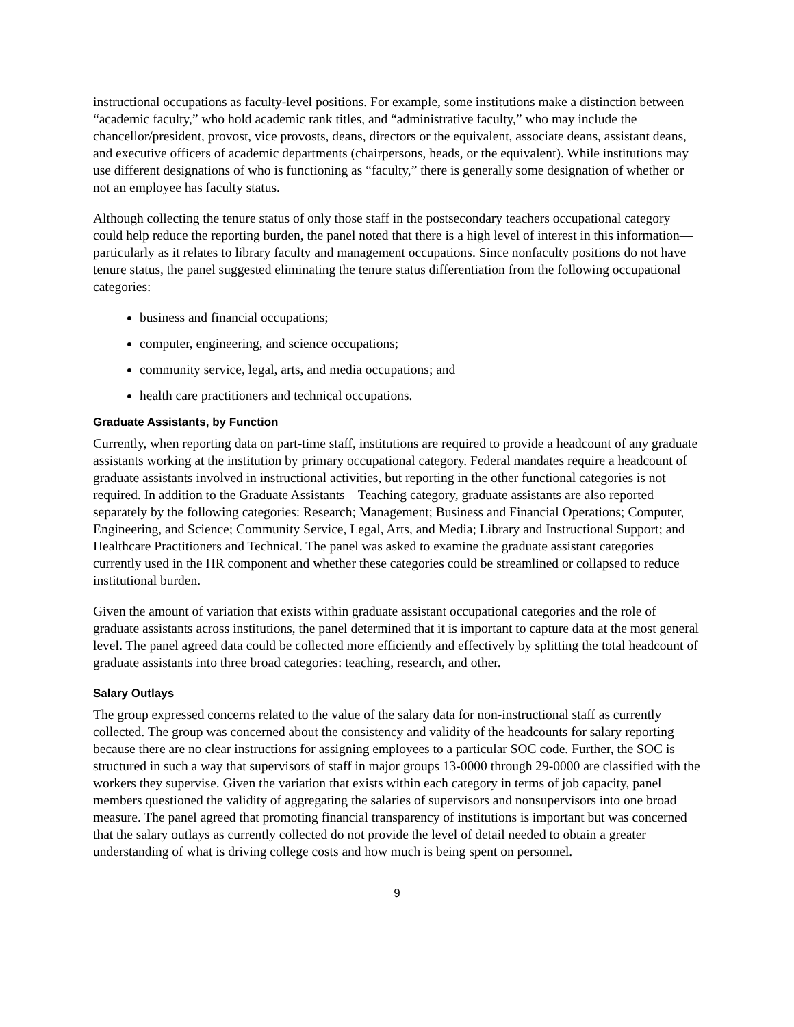instructional occupations as faculty-level positions. For example, some institutions make a distinction between “academic faculty,” who hold academic rank titles, and “administrative faculty,” who may include the chancellor/president, provost, vice provosts, deans, directors or the equivalent, associate deans, assistant deans, and executive officers of academic departments (chairpersons, heads, or the equivalent). While institutions may use different designations of who is functioning as “faculty,” there is generally some designation of whether or not an employee has faculty status.
Although collecting the tenure status of only those staff in the postsecondary teachers occupational category could help reduce the reporting burden, the panel noted that there is a high level of interest in this information—particularly as it relates to library faculty and management occupations. Since nonfaculty positions do not have tenure status, the panel suggested eliminating the tenure status differentiation from the following occupational categories:
business and financial occupations;
computer, engineering, and science occupations;
community service, legal, arts, and media occupations; and
health care practitioners and technical occupations.
Graduate Assistants, by Function
Currently, when reporting data on part-time staff, institutions are required to provide a headcount of any graduate assistants working at the institution by primary occupational category. Federal mandates require a headcount of graduate assistants involved in instructional activities, but reporting in the other functional categories is not required. In addition to the Graduate Assistants – Teaching category, graduate assistants are also reported separately by the following categories: Research; Management; Business and Financial Operations; Computer, Engineering, and Science; Community Service, Legal, Arts, and Media; Library and Instructional Support; and Healthcare Practitioners and Technical. The panel was asked to examine the graduate assistant categories currently used in the HR component and whether these categories could be streamlined or collapsed to reduce institutional burden.
Given the amount of variation that exists within graduate assistant occupational categories and the role of graduate assistants across institutions, the panel determined that it is important to capture data at the most general level. The panel agreed data could be collected more efficiently and effectively by splitting the total headcount of graduate assistants into three broad categories: teaching, research, and other.
Salary Outlays
The group expressed concerns related to the value of the salary data for non-instructional staff as currently collected. The group was concerned about the consistency and validity of the headcounts for salary reporting because there are no clear instructions for assigning employees to a particular SOC code. Further, the SOC is structured in such a way that supervisors of staff in major groups 13-0000 through 29-0000 are classified with the workers they supervise. Given the variation that exists within each category in terms of job capacity, panel members questioned the validity of aggregating the salaries of supervisors and nonsupervisors into one broad measure. The panel agreed that promoting financial transparency of institutions is important but was concerned that the salary outlays as currently collected do not provide the level of detail needed to obtain a greater understanding of what is driving college costs and how much is being spent on personnel.
9